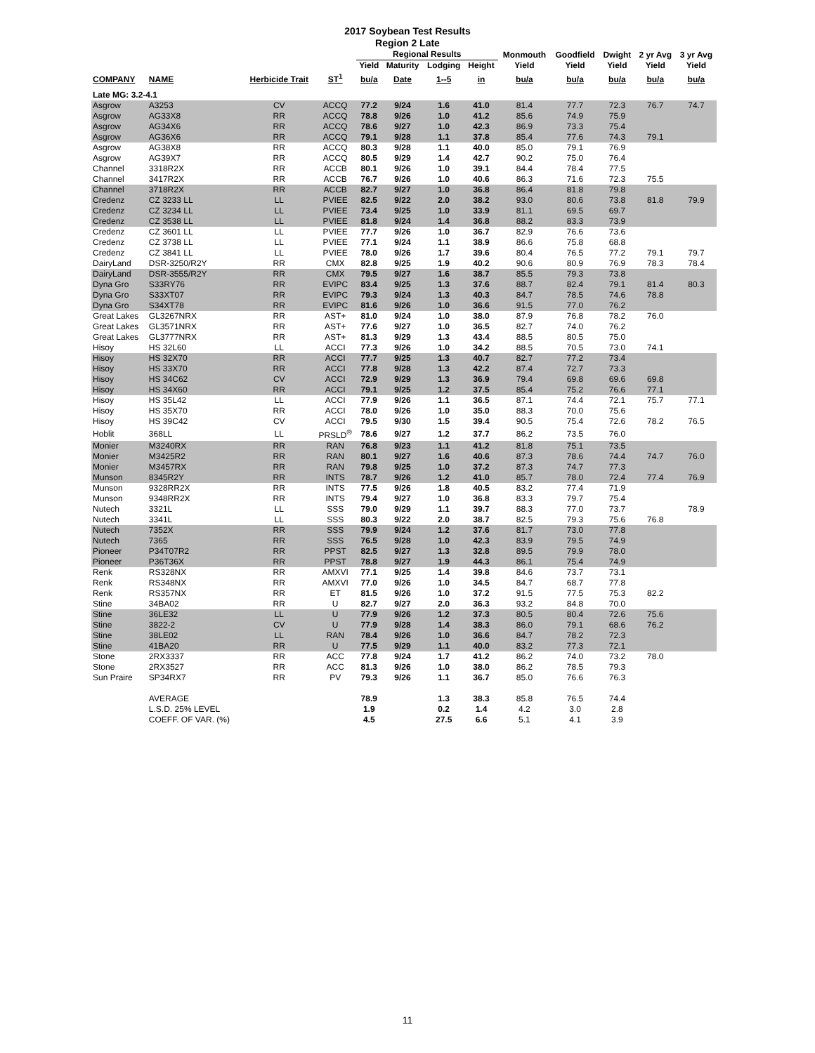2017 Soybean Test Results
Region 2 Late
| | | | | Regional Results | | | | Monmouth | Goodfield | Dwight | 2 yr Avg | 3 yr Avg |
| --- | --- | --- | --- | --- | --- | --- | --- | --- | --- | --- | --- | --- |
| | | | | Yield | Maturity | Lodging | Height | Yield | Yield | Yield | Yield | Yield |
| COMPANY | NAME | Herbicide Trait | ST<sup>1</sup> | bu/a | Date | 1--5 | in | bu/a | bu/a | bu/a | bu/a | bu/a |
| Late MG: 3.2-4.1 | | | | | | | | | | | | |
| Asgrow | A3253 | CV | ACCQ | 77.2 | 9/24 | 1.6 | 41.0 | 81.4 | 77.7 | 72.3 | 76.7 | 74.7 |
| Asgrow | AG33X8 | RR | ACCQ | 78.8 | 9/26 | 1.0 | 41.2 | 85.6 | 74.9 | 75.9 | | |
| Asgrow | AG34X6 | RR | ACCQ | 78.6 | 9/27 | 1.0 | 42.3 | 86.9 | 73.3 | 75.4 | | |
| Asgrow | AG36X6 | RR | ACCQ | 79.1 | 9/28 | 1.1 | 37.8 | 85.4 | 77.6 | 74.3 | 79.1 | |
| Asgrow | AG38X8 | RR | ACCQ | 80.3 | 9/28 | 1.1 | 40.0 | 85.0 | 79.1 | 76.9 | | |
| Asgrow | AG39X7 | RR | ACCQ | 80.5 | 9/29 | 1.4 | 42.7 | 90.2 | 75.0 | 76.4 | | |
| Channel | 3318R2X | RR | ACCB | 80.1 | 9/26 | 1.0 | 39.1 | 84.4 | 78.4 | 77.5 | | |
| Channel | 3417R2X | RR | ACCB | 76.7 | 9/26 | 1.0 | 40.6 | 86.3 | 71.6 | 72.3 | 75.5 | |
| Channel | 3718R2X | RR | ACCB | 82.7 | 9/27 | 1.0 | 36.8 | 86.4 | 81.8 | 79.8 | | |
| Credenz | CZ 3233 LL | LL | PVIEE | 82.5 | 9/22 | 2.0 | 38.2 | 93.0 | 80.6 | 73.8 | 81.8 | 79.9 |
| Credenz | CZ 3234 LL | LL | PVIEE | 73.4 | 9/25 | 1.0 | 33.9 | 81.1 | 69.5 | 69.7 | | |
| Credenz | CZ 3538 LL | LL | PVIEE | 81.8 | 9/24 | 1.4 | 36.8 | 88.2 | 83.3 | 73.9 | | |
| Credenz | CZ 3601 LL | LL | PVIEE | 77.7 | 9/26 | 1.0 | 36.7 | 82.9 | 76.6 | 73.6 | | |
| Credenz | CZ 3738 LL | LL | PVIEE | 77.1 | 9/24 | 1.1 | 38.9 | 86.6 | 75.8 | 68.8 | | |
| Credenz | CZ 3841 LL | LL | PVIEE | 78.0 | 9/26 | 1.7 | 39.6 | 80.4 | 76.5 | 77.2 | 79.1 | 79.7 |
| DairyLand | DSR-3250/R2Y | RR | CMX | 82.8 | 9/25 | 1.9 | 40.2 | 90.6 | 80.9 | 76.9 | 78.3 | 78.4 |
| DairyLand | DSR-3555/R2Y | RR | CMX | 79.5 | 9/27 | 1.6 | 38.7 | 85.5 | 79.3 | 73.8 | | |
| Dyna Gro | S33RY76 | RR | EVIPC | 83.4 | 9/25 | 1.3 | 37.6 | 88.7 | 82.4 | 79.1 | 81.4 | 80.3 |
| Dyna Gro | S33XT07 | RR | EVIPC | 79.3 | 9/24 | 1.3 | 40.3 | 84.7 | 78.5 | 74.6 | 78.8 | |
| Dyna Gro | S34XT78 | RR | EVIPC | 81.6 | 9/26 | 1.0 | 36.6 | 91.5 | 77.0 | 76.2 | | |
| Great Lakes | GL3267NRX | RR | AST+ | 81.0 | 9/24 | 1.0 | 38.0 | 87.9 | 76.8 | 78.2 | 76.0 | |
| Great Lakes | GL3571NRX | RR | AST+ | 77.6 | 9/27 | 1.0 | 36.5 | 82.7 | 74.0 | 76.2 | | |
| Great Lakes | GL3777NRX | RR | AST+ | 81.3 | 9/29 | 1.3 | 43.4 | 88.5 | 80.5 | 75.0 | | |
| Hisoy | HS 32L60 | LL | ACCI | 77.3 | 9/26 | 1.0 | 34.2 | 88.5 | 70.5 | 73.0 | 74.1 | |
| Hisoy | HS 32X70 | RR | ACCI | 77.7 | 9/25 | 1.3 | 40.7 | 82.7 | 77.2 | 73.4 | | |
| Hisoy | HS 33X70 | RR | ACCI | 77.8 | 9/28 | 1.3 | 42.2 | 87.4 | 72.7 | 73.3 | | |
| Hisoy | HS 34C62 | CV | ACCI | 72.9 | 9/29 | 1.3 | 36.9 | 79.4 | 69.8 | 69.6 | 69.8 | |
| Hisoy | HS 34X60 | RR | ACCI | 79.1 | 9/25 | 1.2 | 37.5 | 85.4 | 75.2 | 76.6 | 77.1 | |
| Hisoy | HS 35L42 | LL | ACCI | 77.9 | 9/26 | 1.1 | 36.5 | 87.1 | 74.4 | 72.1 | 75.7 | 77.1 |
| Hisoy | HS 35X70 | RR | ACCI | 78.0 | 9/26 | 1.0 | 35.0 | 88.3 | 70.0 | 75.6 | | |
| Hisoy | HS 39C42 | CV | ACCI | 79.5 | 9/30 | 1.5 | 39.4 | 90.5 | 75.4 | 72.6 | 78.2 | 76.5 |
| Hoblit | 368LL | LL | PRSLD<sup>®</sup> | 78.6 | 9/27 | 1.2 | 37.7 | 86.2 | 73.5 | 76.0 | | |
| Monier | M3240RX | RR | RAN | 76.8 | 9/23 | 1.1 | 41.2 | 81.8 | 75.1 | 73.5 | | |
| Monier | M3425R2 | RR | RAN | 80.1 | 9/27 | 1.6 | 40.6 | 87.3 | 78.6 | 74.4 | 74.7 | 76.0 |
| Monier | M3457RX | RR | RAN | 79.8 | 9/25 | 1.0 | 37.2 | 87.3 | 74.7 | 77.3 | | |
| Munson | 8345R2Y | RR | INTS | 78.7 | 9/26 | 1.2 | 41.0 | 85.7 | 78.0 | 72.4 | 77.4 | 76.9 |
| Munson | 9328RR2X | RR | INTS | 77.5 | 9/26 | 1.8 | 40.5 | 83.2 | 77.4 | 71.9 | | |
| Munson | 9348RR2X | RR | INTS | 79.4 | 9/27 | 1.0 | 36.8 | 83.3 | 79.7 | 75.4 | | |
| Nutech | 3321L | LL | SSS | 79.0 | 9/29 | 1.1 | 39.7 | 88.3 | 77.0 | 73.7 | | 78.9 |
| Nutech | 3341L | LL | SSS | 80.3 | 9/22 | 2.0 | 38.7 | 82.5 | 79.3 | 75.6 | 76.8 | |
| Nutech | 7352X | RR | SSS | 79.9 | 9/24 | 1.2 | 37.6 | 81.7 | 73.0 | 77.8 | | |
| Nutech | 7365 | RR | SSS | 76.5 | 9/28 | 1.0 | 42.3 | 83.9 | 79.5 | 74.9 | | |
| Pioneer | P34T07R2 | RR | PPST | 82.5 | 9/27 | 1.3 | 32.8 | 89.5 | 79.9 | 78.0 | | |
| Pioneer | P36T36X | RR | PPST | 78.8 | 9/27 | 1.9 | 44.3 | 86.1 | 75.4 | 74.9 | | |
| Renk | RS328NX | RR | AMXVI | 77.1 | 9/25 | 1.4 | 39.8 | 84.6 | 73.7 | 73.1 | | |
| Renk | RS348NX | RR | AMXVI | 77.0 | 9/26 | 1.0 | 34.5 | 84.7 | 68.7 | 77.8 | | |
| Renk | RS357NX | RR | ET | 81.5 | 9/26 | 1.0 | 37.2 | 91.5 | 77.5 | 75.3 | 82.2 | |
| Stine | 34BA02 | RR | U | 82.7 | 9/27 | 2.0 | 36.3 | 93.2 | 84.8 | 70.0 | | |
| Stine | 36LE32 | LL | U | 77.9 | 9/26 | 1.2 | 37.3 | 80.5 | 80.4 | 72.6 | 75.6 | |
| Stine | 3822-2 | CV | U | 77.9 | 9/28 | 1.4 | 38.3 | 86.0 | 79.1 | 68.6 | 76.2 | |
| Stine | 38LE02 | LL | RAN | 78.4 | 9/26 | 1.0 | 36.6 | 84.7 | 78.2 | 72.3 | | |
| Stine | 41BA20 | RR | U | 77.5 | 9/29 | 1.1 | 40.0 | 83.2 | 77.3 | 72.1 | | |
| Stone | 2RX3337 | RR | ACC | 77.8 | 9/24 | 1.7 | 41.2 | 86.2 | 74.0 | 73.2 | 78.0 | |
| Stone | 2RX3527 | RR | ACC | 81.3 | 9/26 | 1.0 | 38.0 | 86.2 | 78.5 | 79.3 | | |
| Sun Praire | SP34RX7 | RR | PV | 79.3 | 9/26 | 1.1 | 36.7 | 85.0 | 76.6 | 76.3 | | |
| | AVERAGE | | | 78.9 | | 1.3 | 38.3 | 85.8 | 76.5 | 74.4 | | |
| | L.S.D. 25% LEVEL | | | 1.9 | | 0.2 | 1.4 | 4.2 | 3.0 | 2.8 | | |
| | COEFF. OF VAR. (%) | | | 4.5 | | 27.5 | 6.6 | 5.1 | 4.1 | 3.9 | | |
11